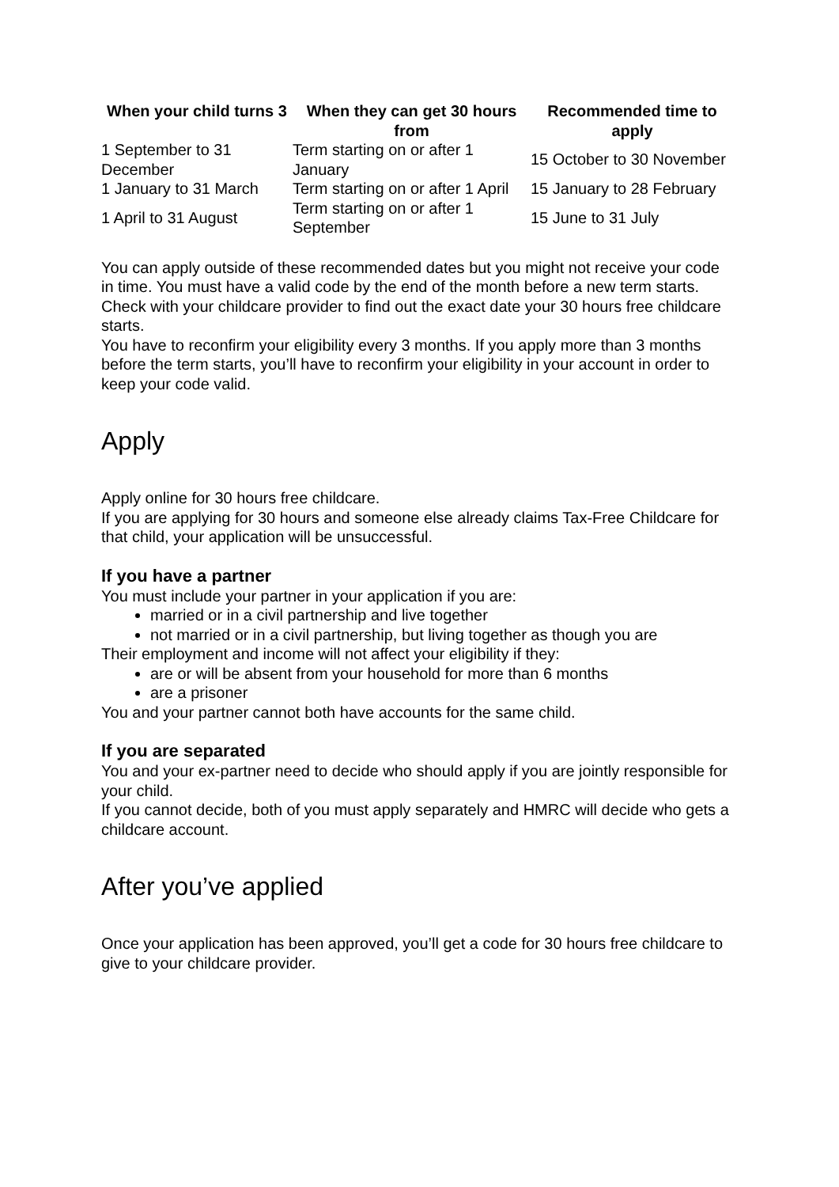| When your child turns 3 | When they can get 30 hours from | Recommended time to apply |
| --- | --- | --- |
| 1 September to 31 December | Term starting on or after 1 January | 15 October to 30 November |
| 1 January to 31 March | Term starting on or after 1 April | 15 January to 28 February |
| 1 April to 31 August | Term starting on or after 1 September | 15 June to 31 July |
You can apply outside of these recommended dates but you might not receive your code in time. You must have a valid code by the end of the month before a new term starts.
Check with your childcare provider to find out the exact date your 30 hours free childcare starts.
You have to reconfirm your eligibility every 3 months. If you apply more than 3 months before the term starts, you’ll have to reconfirm your eligibility in your account in order to keep your code valid.
Apply
Apply online for 30 hours free childcare.
If you are applying for 30 hours and someone else already claims Tax-Free Childcare for that child, your application will be unsuccessful.
If you have a partner
You must include your partner in your application if you are:
married or in a civil partnership and live together
not married or in a civil partnership, but living together as though you are
Their employment and income will not affect your eligibility if they:
are or will be absent from your household for more than 6 months
are a prisoner
You and your partner cannot both have accounts for the same child.
If you are separated
You and your ex-partner need to decide who should apply if you are jointly responsible for your child.
If you cannot decide, both of you must apply separately and HMRC will decide who gets a childcare account.
After you’ve applied
Once your application has been approved, you’ll get a code for 30 hours free childcare to give to your childcare provider.